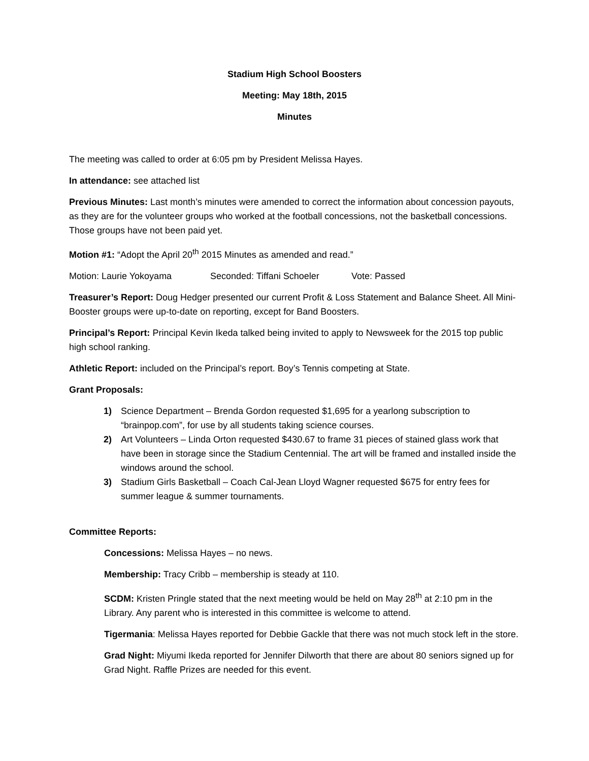Stadium High School Boosters
Meeting: May 18th, 2015
Minutes
The meeting was called to order at 6:05 pm by President Melissa Hayes.
In attendance: see attached list
Previous Minutes: Last month’s minutes were amended to correct the information about concession payouts, as they are for the volunteer groups who worked at the football concessions, not the basketball concessions. Those groups have not been paid yet.
Motion #1: “Adopt the April 20<sup>th</sup> 2015 Minutes as amended and read.”
Motion: Laurie Yokoyama Seconded: Tiffani Schoeler Vote: Passed
Treasurer’s Report: Doug Hedger presented our current Profit & Loss Statement and Balance Sheet. All Mini-Booster groups were up-to-date on reporting, except for Band Boosters.
Principal’s Report: Principal Kevin Ikeda talked being invited to apply to Newsweek for the 2015 top public high school ranking.
Athletic Report: included on the Principal’s report. Boy’s Tennis competing at State.
Grant Proposals:
1) Science Department – Brenda Gordon requested $1,695 for a yearlong subscription to “brainpop.com”, for use by all students taking science courses.
2) Art Volunteers – Linda Orton requested $430.67 to frame 31 pieces of stained glass work that have been in storage since the Stadium Centennial. The art will be framed and installed inside the windows around the school.
3) Stadium Girls Basketball – Coach Cal-Jean Lloyd Wagner requested $675 for entry fees for summer league & summer tournaments.
Committee Reports:
Concessions: Melissa Hayes – no news.
Membership: Tracy Cribb – membership is steady at 110.
SCDM: Kristen Pringle stated that the next meeting would be held on May 28<sup>th</sup> at 2:10 pm in the Library. Any parent who is interested in this committee is welcome to attend.
Tigermania: Melissa Hayes reported for Debbie Gackle that there was not much stock left in the store.
Grad Night: Miyumi Ikeda reported for Jennifer Dilworth that there are about 80 seniors signed up for Grad Night. Raffle Prizes are needed for this event.